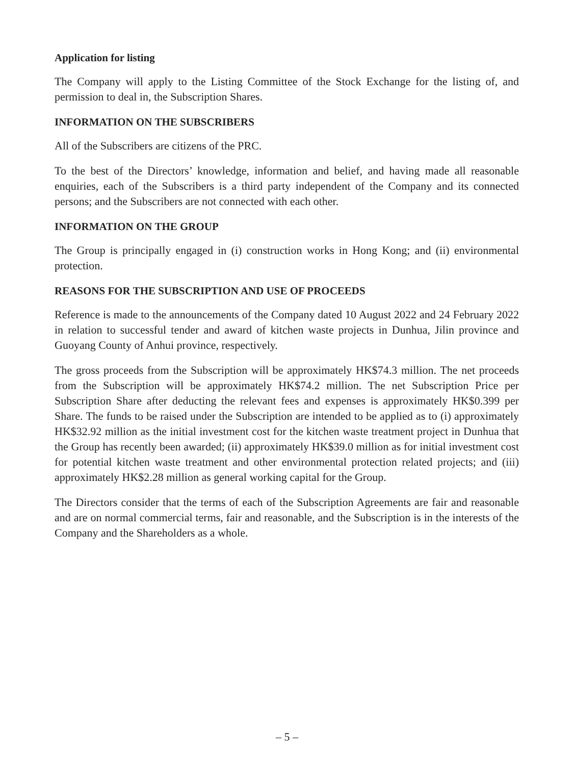Application for listing
The Company will apply to the Listing Committee of the Stock Exchange for the listing of, and permission to deal in, the Subscription Shares.
INFORMATION ON THE SUBSCRIBERS
All of the Subscribers are citizens of the PRC.
To the best of the Directors’ knowledge, information and belief, and having made all reasonable enquiries, each of the Subscribers is a third party independent of the Company and its connected persons; and the Subscribers are not connected with each other.
INFORMATION ON THE GROUP
The Group is principally engaged in (i) construction works in Hong Kong; and (ii) environmental protection.
REASONS FOR THE SUBSCRIPTION AND USE OF PROCEEDS
Reference is made to the announcements of the Company dated 10 August 2022 and 24 February 2022 in relation to successful tender and award of kitchen waste projects in Dunhua, Jilin province and Guoyang County of Anhui province, respectively.
The gross proceeds from the Subscription will be approximately HK$74.3 million. The net proceeds from the Subscription will be approximately HK$74.2 million. The net Subscription Price per Subscription Share after deducting the relevant fees and expenses is approximately HK$0.399 per Share. The funds to be raised under the Subscription are intended to be applied as to (i) approximately HK$32.92 million as the initial investment cost for the kitchen waste treatment project in Dunhua that the Group has recently been awarded; (ii) approximately HK$39.0 million as for initial investment cost for potential kitchen waste treatment and other environmental protection related projects; and (iii) approximately HK$2.28 million as general working capital for the Group.
The Directors consider that the terms of each of the Subscription Agreements are fair and reasonable and are on normal commercial terms, fair and reasonable, and the Subscription is in the interests of the Company and the Shareholders as a whole.
– 5 –